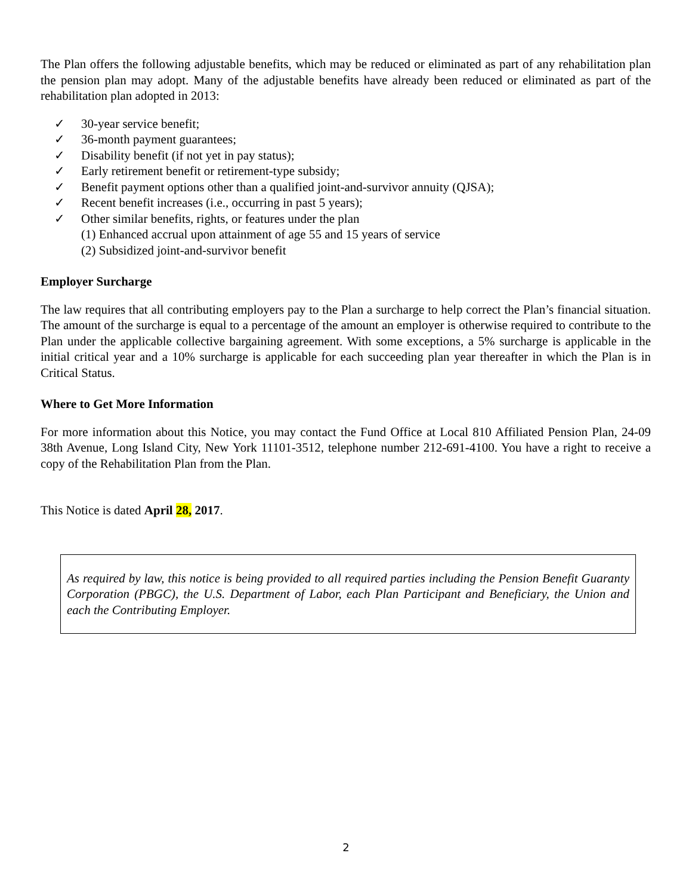The Plan offers the following adjustable benefits, which may be reduced or eliminated as part of any rehabilitation plan the pension plan may adopt. Many of the adjustable benefits have already been reduced or eliminated as part of the rehabilitation plan adopted in 2013:
✓ 30-year service benefit;
✓ 36-month payment guarantees;
✓ Disability benefit (if not yet in pay status);
✓ Early retirement benefit or retirement-type subsidy;
✓ Benefit payment options other than a qualified joint-and-survivor annuity (QJSA);
✓ Recent benefit increases (i.e., occurring in past 5 years);
✓ Other similar benefits, rights, or features under the plan
(1) Enhanced accrual upon attainment of age 55 and 15 years of service
(2) Subsidized joint-and-survivor benefit
Employer Surcharge
The law requires that all contributing employers pay to the Plan a surcharge to help correct the Plan’s financial situation. The amount of the surcharge is equal to a percentage of the amount an employer is otherwise required to contribute to the Plan under the applicable collective bargaining agreement. With some exceptions, a 5% surcharge is applicable in the initial critical year and a 10% surcharge is applicable for each succeeding plan year thereafter in which the Plan is in Critical Status.
Where to Get More Information
For more information about this Notice, you may contact the Fund Office at Local 810 Affiliated Pension Plan, 24-09 38th Avenue, Long Island City, New York 11101-3512, telephone number 212-691-4100. You have a right to receive a copy of the Rehabilitation Plan from the Plan.
This Notice is dated April 28, 2017.
As required by law, this notice is being provided to all required parties including the Pension Benefit Guaranty Corporation (PBGC), the U.S. Department of Labor, each Plan Participant and Beneficiary, the Union and each the Contributing Employer.
2